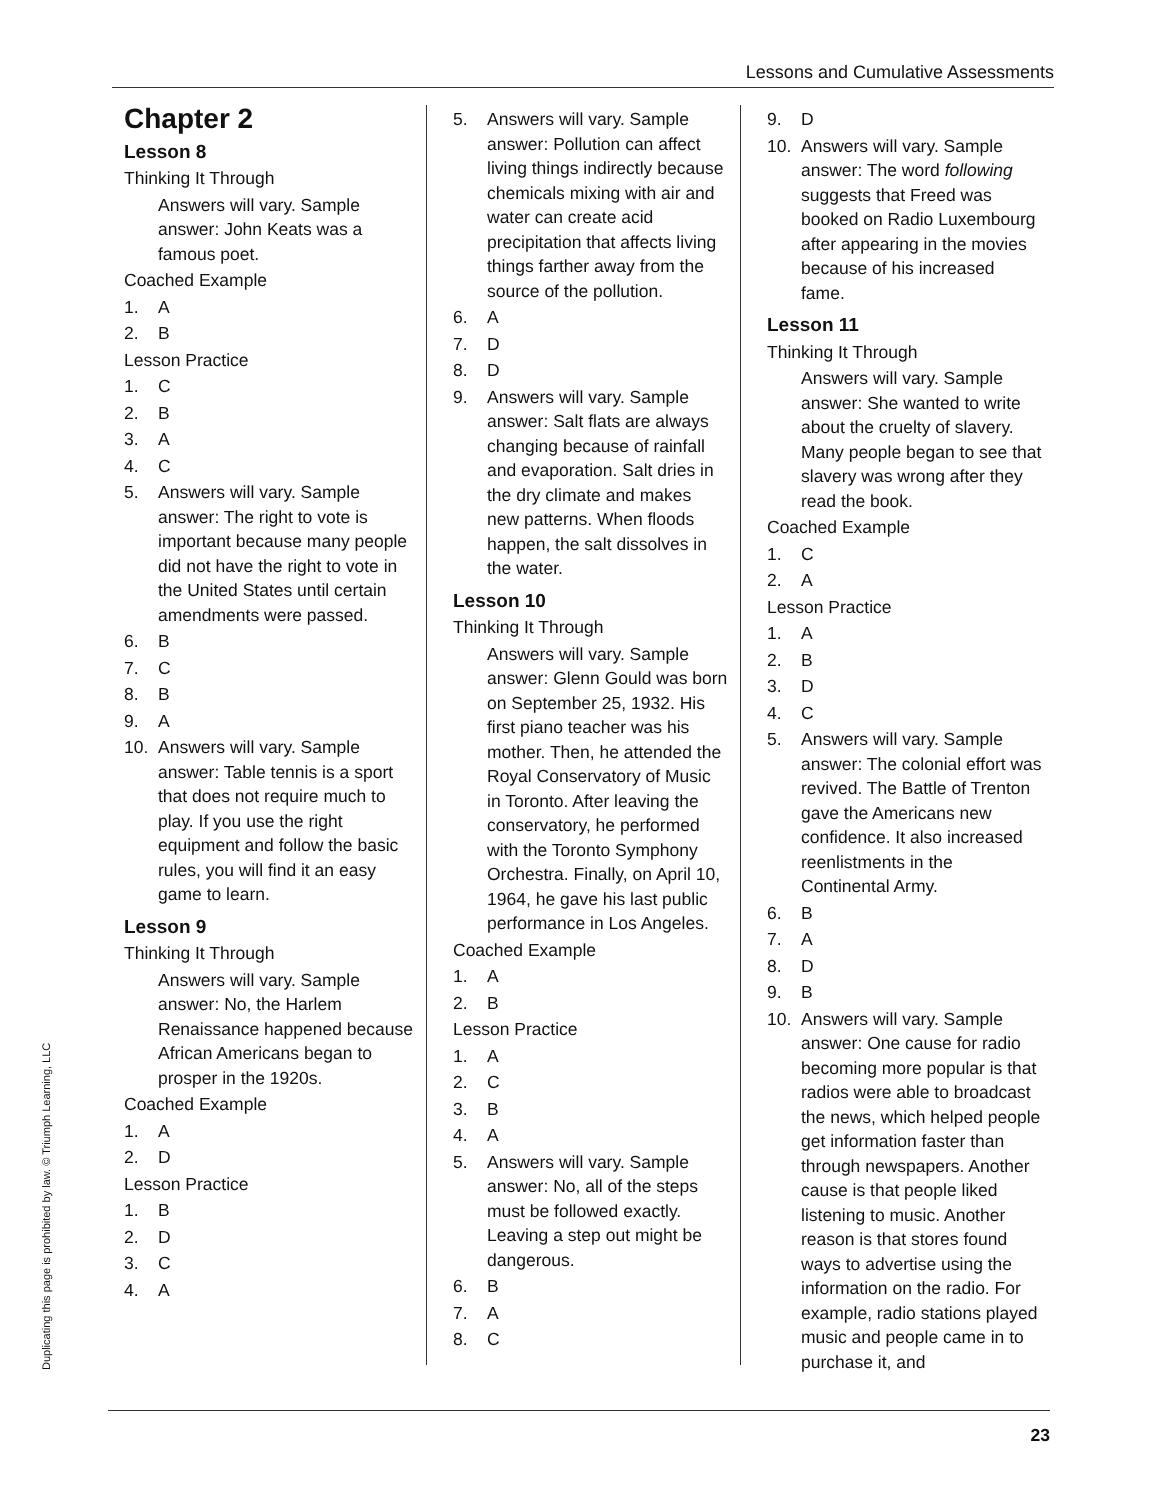Lessons and Cumulative Assessments
Chapter 2
Lesson 8
Thinking It Through
Answers will vary. Sample answer: John Keats was a famous poet.
Coached Example
1. A
2. B
Lesson Practice
1. C
2. B
3. A
4. C
5. Answers will vary. Sample answer: The right to vote is important because many people did not have the right to vote in the United States until certain amendments were passed.
6. B
7. C
8. B
9. A
10. Answers will vary. Sample answer: Table tennis is a sport that does not require much to play. If you use the right equipment and follow the basic rules, you will find it an easy game to learn.
Lesson 9
Thinking It Through
Answers will vary. Sample answer: No, the Harlem Renaissance happened because African Americans began to prosper in the 1920s.
Coached Example
1. A
2. D
Lesson Practice
1. B
2. D
3. C
4. A
5. Answers will vary. Sample answer: Pollution can affect living things indirectly because chemicals mixing with air and water can create acid precipitation that affects living things farther away from the source of the pollution.
6. A
7. D
8. D
9. Answers will vary. Sample answer: Salt flats are always changing because of rainfall and evaporation. Salt dries in the dry climate and makes new patterns. When floods happen, the salt dissolves in the water.
Lesson 10
Thinking It Through
Answers will vary. Sample answer: Glenn Gould was born on September 25, 1932. His first piano teacher was his mother. Then, he attended the Royal Conservatory of Music in Toronto. After leaving the conservatory, he performed with the Toronto Symphony Orchestra. Finally, on April 10, 1964, he gave his last public performance in Los Angeles.
Coached Example
1. A
2. B
Lesson Practice
1. A
2. C
3. B
4. A
5. Answers will vary. Sample answer: No, all of the steps must be followed exactly. Leaving a step out might be dangerous.
6. B
7. A
8. C
9. D
10. Answers will vary. Sample answer: The word following suggests that Freed was booked on Radio Luxembourg after appearing in the movies because of his increased fame.
Lesson 11
Thinking It Through
Answers will vary. Sample answer: She wanted to write about the cruelty of slavery. Many people began to see that slavery was wrong after they read the book.
Coached Example
1. C
2. A
Lesson Practice
1. A
2. B
3. D
4. C
5. Answers will vary. Sample answer: The colonial effort was revived. The Battle of Trenton gave the Americans new confidence. It also increased reenlistments in the Continental Army.
6. B
7. A
8. D
9. B
10. Answers will vary. Sample answer: One cause for radio becoming more popular is that radios were able to broadcast the news, which helped people get information faster than through newspapers. Another cause is that people liked listening to music. Another reason is that stores found ways to advertise using the information on the radio. For example, radio stations played music and people came in to purchase it, and
Duplicating this page is prohibited by law. © Triumph Learning, LLC
23